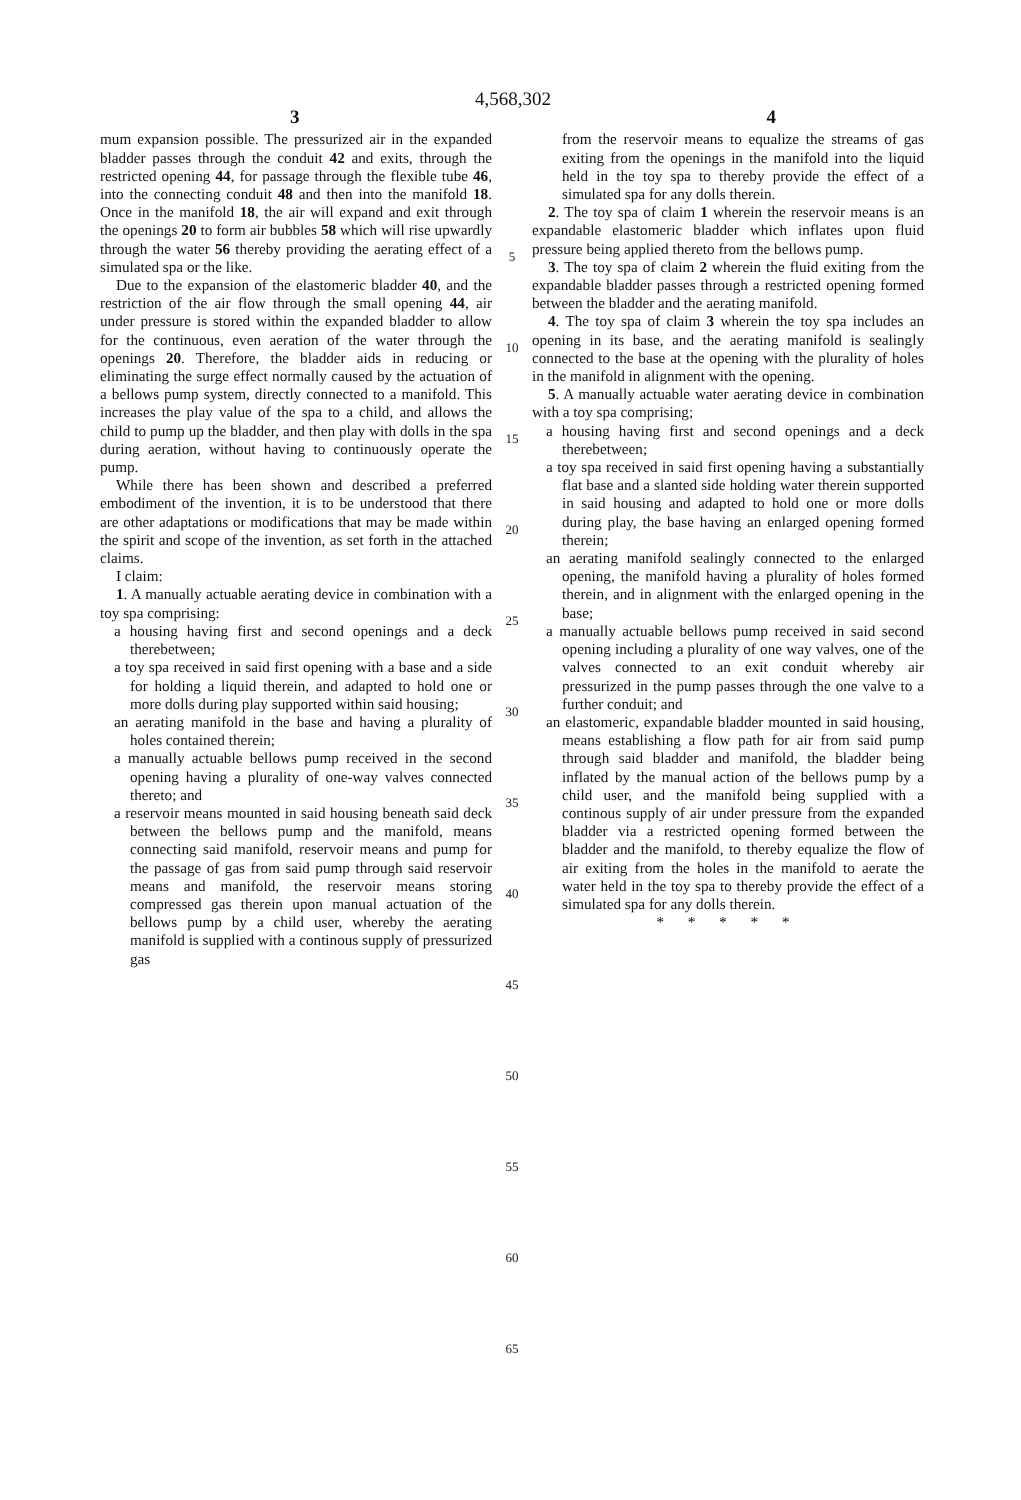4,568,302
3 4
mum expansion possible. The pressurized air in the expanded bladder passes through the conduit 42 and exits, through the restricted opening 44, for passage through the flexible tube 46, into the connecting conduit 48 and then into the manifold 18. Once in the manifold 18, the air will expand and exit through the openings 20 to form air bubbles 58 which will rise upwardly through the water 56 thereby providing the aerating effect of a simulated spa or the like.
Due to the expansion of the elastomeric bladder 40, and the restriction of the air flow through the small opening 44, air under pressure is stored within the expanded bladder to allow for the continuous, even aeration of the water through the openings 20. Therefore, the bladder aids in reducing or eliminating the surge effect normally caused by the actuation of a bellows pump system, directly connected to a manifold. This increases the play value of the spa to a child, and allows the child to pump up the bladder, and then play with dolls in the spa during aeration, without having to continuously operate the pump.
While there has been shown and described a preferred embodiment of the invention, it is to be understood that there are other adaptations or modifications that may be made within the spirit and scope of the invention, as set forth in the attached claims.
I claim:
1. A manually actuable aerating device in combination with a toy spa comprising:
a housing having first and second openings and a deck therebetween;
a toy spa received in said first opening with a base and a side for holding a liquid therein, and adapted to hold one or more dolls during play supported within said housing;
an aerating manifold in the base and having a plurality of holes contained therein;
a manually actuable bellows pump received in the second opening having a plurality of one-way valves connected thereto; and
a reservoir means mounted in said housing beneath said deck between the bellows pump and the manifold, means connecting said manifold, reservoir means and pump for the passage of gas from said pump through said reservoir means and manifold, the reservoir means storing compressed gas therein upon manual actuation of the bellows pump by a child user, whereby the aerating manifold is supplied with a continous supply of pressurized gas
5
10
15
20
25
30
35
40
45
50
55
60
65
from the reservoir means to equalize the streams of gas exiting from the openings in the manifold into the liquid held in the toy spa to thereby provide the effect of a simulated spa for any dolls therein.
2. The toy spa of claim 1 wherein the reservoir means is an expandable elastomeric bladder which inflates upon fluid pressure being applied thereto from the bellows pump.
3. The toy spa of claim 2 wherein the fluid exiting from the expandable bladder passes through a restricted opening formed between the bladder and the aerating manifold.
4. The toy spa of claim 3 wherein the toy spa includes an opening in its base, and the aerating manifold is sealingly connected to the base at the opening with the plurality of holes in the manifold in alignment with the opening.
5. A manually actuable water aerating device in combination with a toy spa comprising;
a housing having first and second openings and a deck therebetween;
a toy spa received in said first opening having a substantially flat base and a slanted side holding water therein supported in said housing and adapted to hold one or more dolls during play, the base having an enlarged opening formed therein;
an aerating manifold sealingly connected to the enlarged opening, the manifold having a plurality of holes formed therein, and in alignment with the enlarged opening in the base;
a manually actuable bellows pump received in said second opening including a plurality of one way valves, one of the valves connected to an exit conduit whereby air pressurized in the pump passes through the one valve to a further conduit; and
an elastomeric, expandable bladder mounted in said housing, means establishing a flow path for air from said pump through said bladder and manifold, the bladder being inflated by the manual action of the bellows pump by a child user, and the manifold being supplied with a continous supply of air under pressure from the expanded bladder via a restricted opening formed between the bladder and the manifold, to thereby equalize the flow of air exiting from the holes in the manifold to aerate the water held in the toy spa to thereby provide the effect of a simulated spa for any dolls therein.
* * * * *